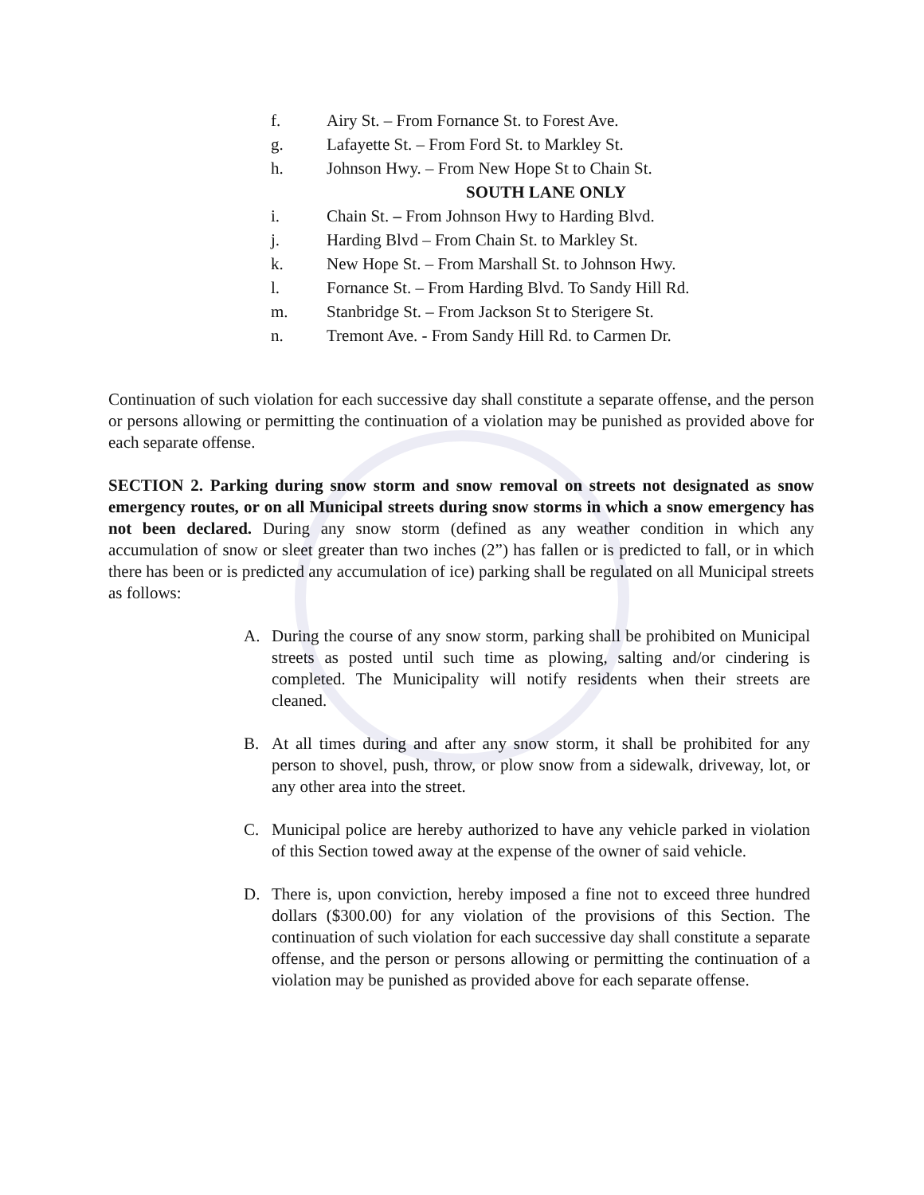f. Airy St. – From Fornance St. to Forest Ave.
g. Lafayette St. – From Ford St. to Markley St.
h. Johnson Hwy. – From New Hope St to Chain St.
SOUTH LANE ONLY
i. Chain St. – From Johnson Hwy to Harding Blvd.
j. Harding Blvd – From Chain St. to Markley St.
k. New Hope St. – From Marshall St. to Johnson Hwy.
l. Fornance St. – From Harding Blvd. To Sandy Hill Rd.
m. Stanbridge St. – From Jackson St to Sterigere St.
n. Tremont Ave. - From Sandy Hill Rd. to Carmen Dr.
Continuation of such violation for each successive day shall constitute a separate offense, and the person or persons allowing or permitting the continuation of a violation may be punished as provided above for each separate offense.
SECTION 2. Parking during snow storm and snow removal on streets not designated as snow emergency routes, or on all Municipal streets during snow storms in which a snow emergency has not been declared. During any snow storm (defined as any weather condition in which any accumulation of snow or sleet greater than two inches (2”) has fallen or is predicted to fall, or in which there has been or is predicted any accumulation of ice) parking shall be regulated on all Municipal streets as follows:
A. During the course of any snow storm, parking shall be prohibited on Municipal streets as posted until such time as plowing, salting and/or cindering is completed. The Municipality will notify residents when their streets are cleaned.
B. At all times during and after any snow storm, it shall be prohibited for any person to shovel, push, throw, or plow snow from a sidewalk, driveway, lot, or any other area into the street.
C. Municipal police are hereby authorized to have any vehicle parked in violation of this Section towed away at the expense of the owner of said vehicle.
D. There is, upon conviction, hereby imposed a fine not to exceed three hundred dollars ($300.00) for any violation of the provisions of this Section. The continuation of such violation for each successive day shall constitute a separate offense, and the person or persons allowing or permitting the continuation of a violation may be punished as provided above for each separate offense.